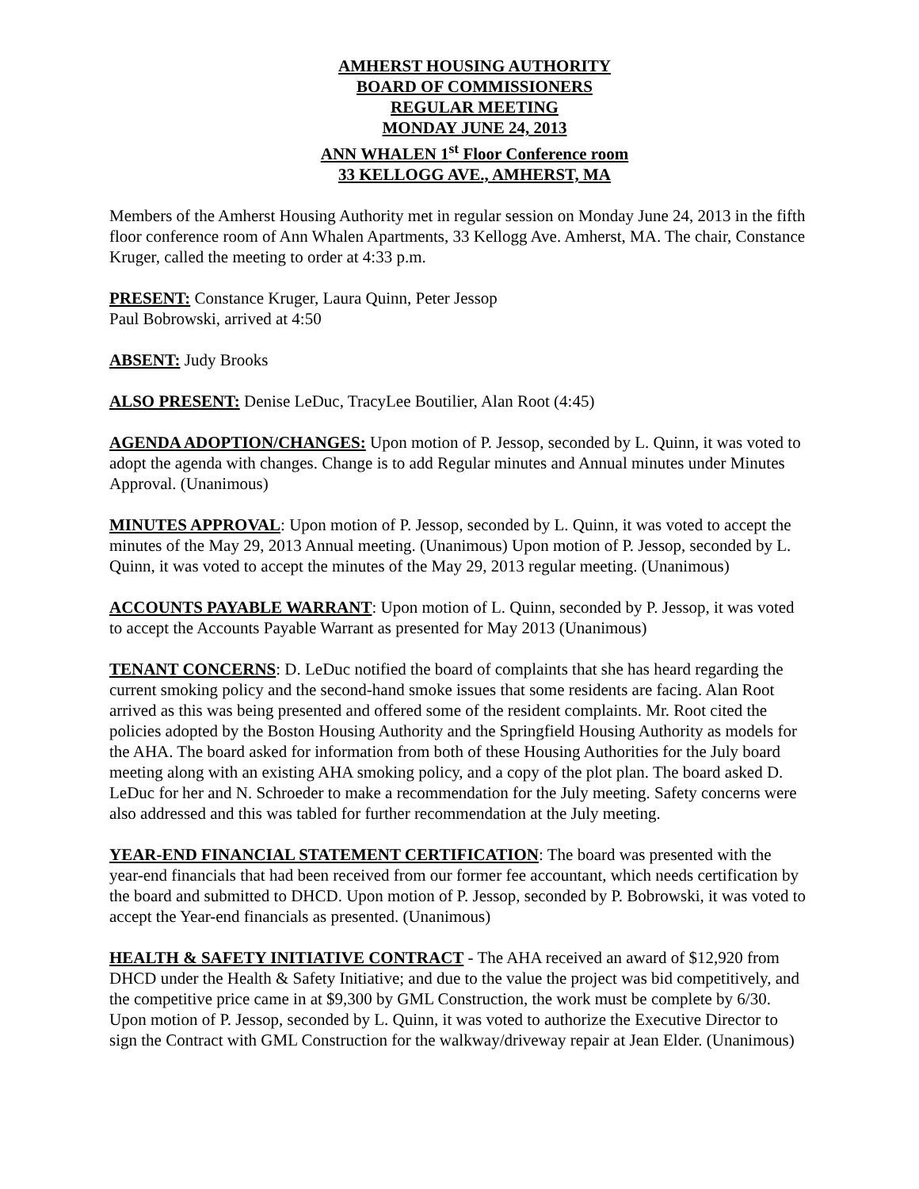AMHERST HOUSING AUTHORITY
BOARD OF COMMISSIONERS
REGULAR MEETING
MONDAY JUNE 24, 2013
ANN WHALEN 1<sup>st</sup> Floor Conference room
33 KELLOGG AVE., AMHERST, MA
Members of the Amherst Housing Authority met in regular session on Monday June 24, 2013 in the fifth floor conference room of Ann Whalen Apartments, 33 Kellogg Ave. Amherst, MA. The chair, Constance Kruger, called the meeting to order at 4:33 p.m.
PRESENT: Constance Kruger, Laura Quinn, Peter Jessop
Paul Bobrowski, arrived at 4:50
ABSENT: Judy Brooks
ALSO PRESENT: Denise LeDuc, TracyLee Boutilier, Alan Root (4:45)
AGENDA ADOPTION/CHANGES: Upon motion of P. Jessop, seconded by L. Quinn, it was voted to adopt the agenda with changes. Change is to add Regular minutes and Annual minutes under Minutes Approval. (Unanimous)
MINUTES APPROVAL: Upon motion of P. Jessop, seconded by L. Quinn, it was voted to accept the minutes of the May 29, 2013 Annual meeting. (Unanimous) Upon motion of P. Jessop, seconded by L. Quinn, it was voted to accept the minutes of the May 29, 2013 regular meeting. (Unanimous)
ACCOUNTS PAYABLE WARRANT: Upon motion of L. Quinn, seconded by P. Jessop, it was voted to accept the Accounts Payable Warrant as presented for May 2013 (Unanimous)
TENANT CONCERNS: D. LeDuc notified the board of complaints that she has heard regarding the current smoking policy and the second-hand smoke issues that some residents are facing. Alan Root arrived as this was being presented and offered some of the resident complaints. Mr. Root cited the policies adopted by the Boston Housing Authority and the Springfield Housing Authority as models for the AHA. The board asked for information from both of these Housing Authorities for the July board meeting along with an existing AHA smoking policy, and a copy of the plot plan. The board asked D. LeDuc for her and N. Schroeder to make a recommendation for the July meeting. Safety concerns were also addressed and this was tabled for further recommendation at the July meeting.
YEAR-END FINANCIAL STATEMENT CERTIFICATION: The board was presented with the year-end financials that had been received from our former fee accountant, which needs certification by the board and submitted to DHCD. Upon motion of P. Jessop, seconded by P. Bobrowski, it was voted to accept the Year-end financials as presented. (Unanimous)
HEALTH & SAFETY INITIATIVE CONTRACT - The AHA received an award of $12,920 from DHCD under the Health & Safety Initiative; and due to the value the project was bid competitively, and the competitive price came in at $9,300 by GML Construction, the work must be complete by 6/30. Upon motion of P. Jessop, seconded by L. Quinn, it was voted to authorize the Executive Director to sign the Contract with GML Construction for the walkway/driveway repair at Jean Elder. (Unanimous)